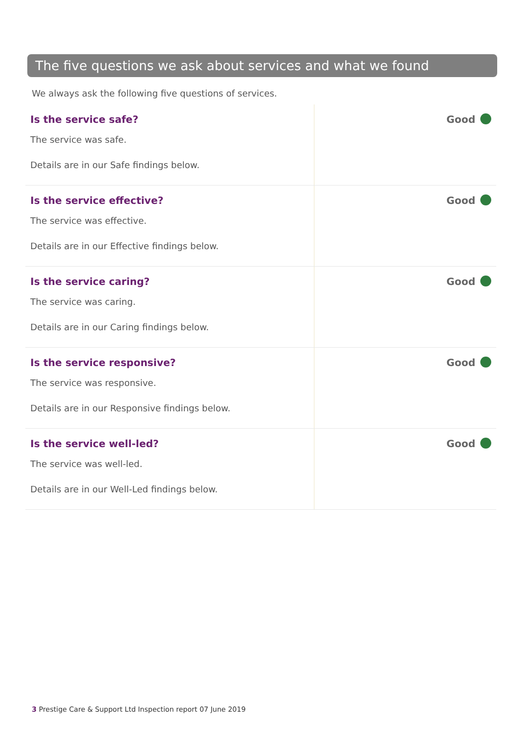The five questions we ask about services and what we found
We always ask the following five questions of services.
| Is the service safe? The service was safe. Details are in our Safe findings below. | Good |
| Is the service effective? The service was effective. Details are in our Effective findings below. | Good |
| Is the service caring? The service was caring. Details are in our Caring findings below. | Good |
| Is the service responsive? The service was responsive. Details are in our Responsive findings below. | Good |
| Is the service well-led? The service was well-led. Details are in our Well-Led findings below. | Good |
3 Prestige Care & Support Ltd Inspection report 07 June 2019